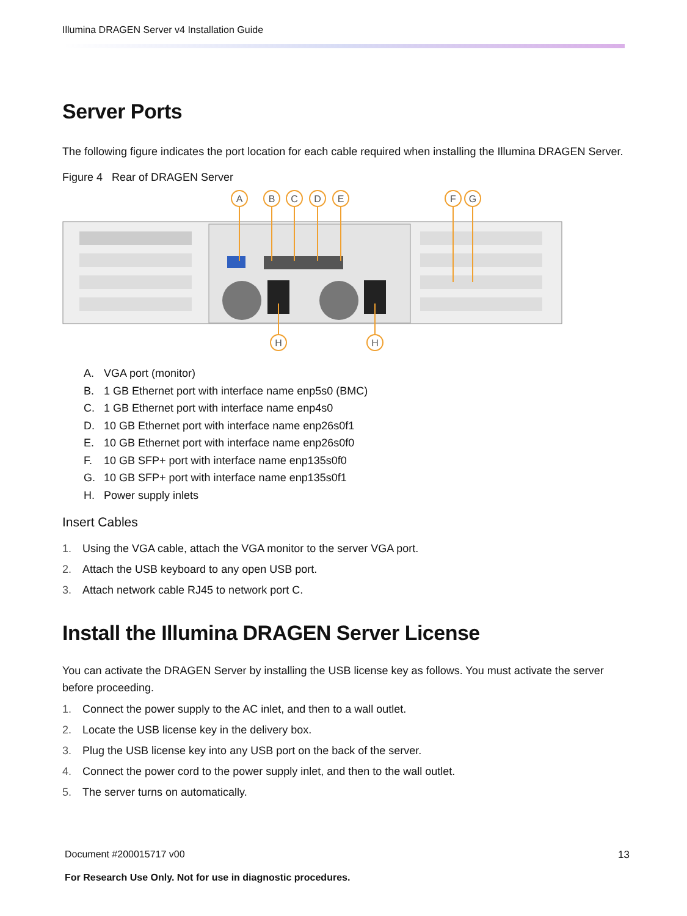Illumina DRAGEN Server v4 Installation Guide
Server Ports
The following figure indicates the port location for each cable required when installing the Illumina DRAGEN Server.
Figure 4 Rear of DRAGEN Server
A
B
C
D
E
F
G
H
H
A. VGA port (monitor)
B. 1 GB Ethernet port with interface name enp5s0 (BMC)
C. 1 GB Ethernet port with interface name enp4s0
D. 10 GB Ethernet port with interface name enp26s0f1
E. 10 GB Ethernet port with interface name enp26s0f0
F. 10 GB SFP+ port with interface name enp135s0f0
G. 10 GB SFP+ port with interface name enp135s0f1
H. Power supply inlets
Insert Cables
1. Using the VGA cable, attach the VGA monitor to the server VGA port.
2. Attach the USB keyboard to any open USB port.
3. Attach network cable RJ45 to network port C.
Install the Illumina DRAGEN Server License
You can activate the DRAGEN Server by installing the USB license key as follows. You must activate the server before proceeding.
1. Connect the power supply to the AC inlet, and then to a wall outlet.
2. Locate the USB license key in the delivery box.
3. Plug the USB license key into any USB port on the back of the server.
4. Connect the power cord to the power supply inlet, and then to the wall outlet.
5. The server turns on automatically.
13 Document #200015717 v00
For Research Use Only. Not for use in diagnostic procedures.